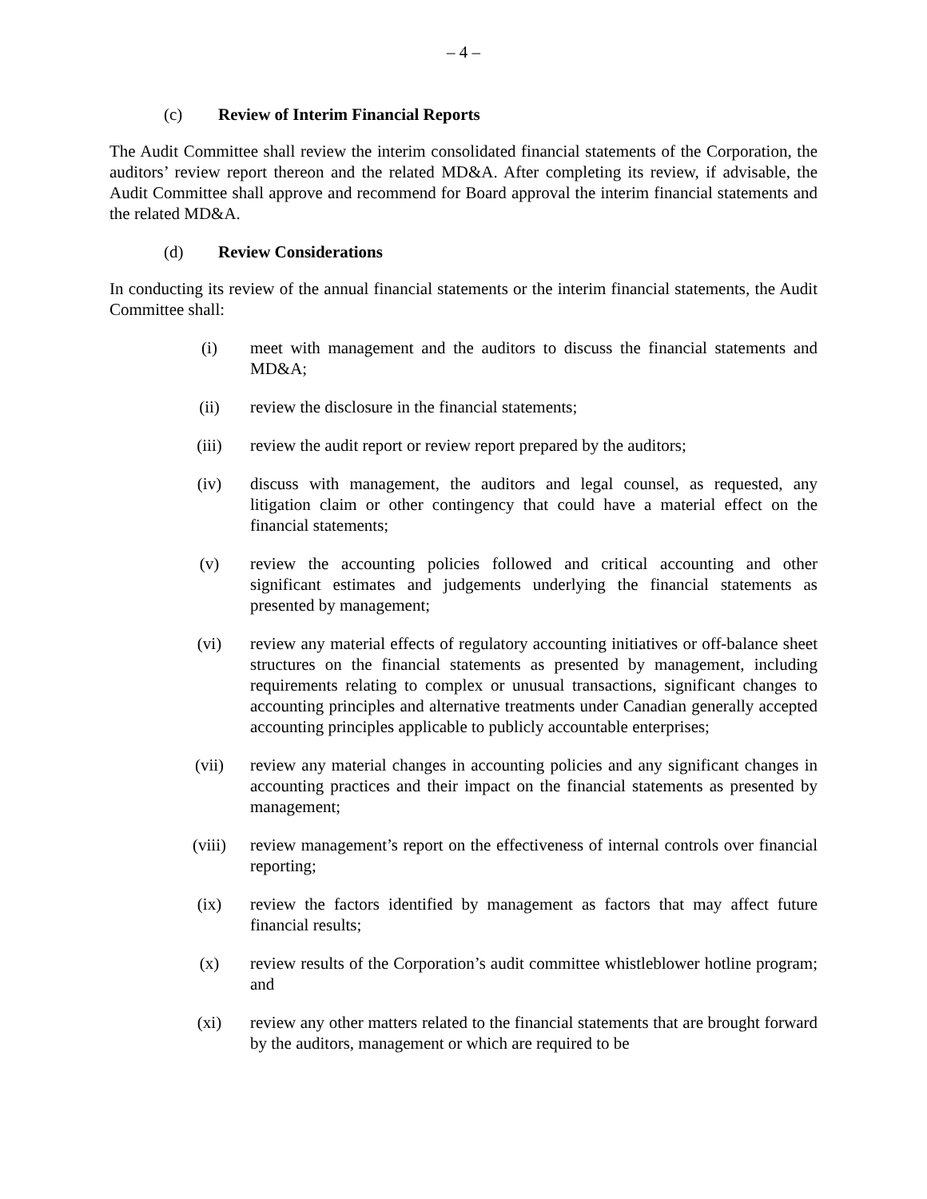– 4 –
(c) Review of Interim Financial Reports
The Audit Committee shall review the interim consolidated financial statements of the Corporation, the auditors’ review report thereon and the related MD&A. After completing its review, if advisable, the Audit Committee shall approve and recommend for Board approval the interim financial statements and the related MD&A.
(d) Review Considerations
In conducting its review of the annual financial statements or the interim financial statements, the Audit Committee shall:
(i) meet with management and the auditors to discuss the financial statements and MD&A;
(ii) review the disclosure in the financial statements;
(iii) review the audit report or review report prepared by the auditors;
(iv) discuss with management, the auditors and legal counsel, as requested, any litigation claim or other contingency that could have a material effect on the financial statements;
(v) review the accounting policies followed and critical accounting and other significant estimates and judgements underlying the financial statements as presented by management;
(vi) review any material effects of regulatory accounting initiatives or off-balance sheet structures on the financial statements as presented by management, including requirements relating to complex or unusual transactions, significant changes to accounting principles and alternative treatments under Canadian generally accepted accounting principles applicable to publicly accountable enterprises;
(vii) review any material changes in accounting policies and any significant changes in accounting practices and their impact on the financial statements as presented by management;
(viii) review management’s report on the effectiveness of internal controls over financial reporting;
(ix) review the factors identified by management as factors that may affect future financial results;
(x) review results of the Corporation’s audit committee whistleblower hotline program; and
(xi) review any other matters related to the financial statements that are brought forward by the auditors, management or which are required to be